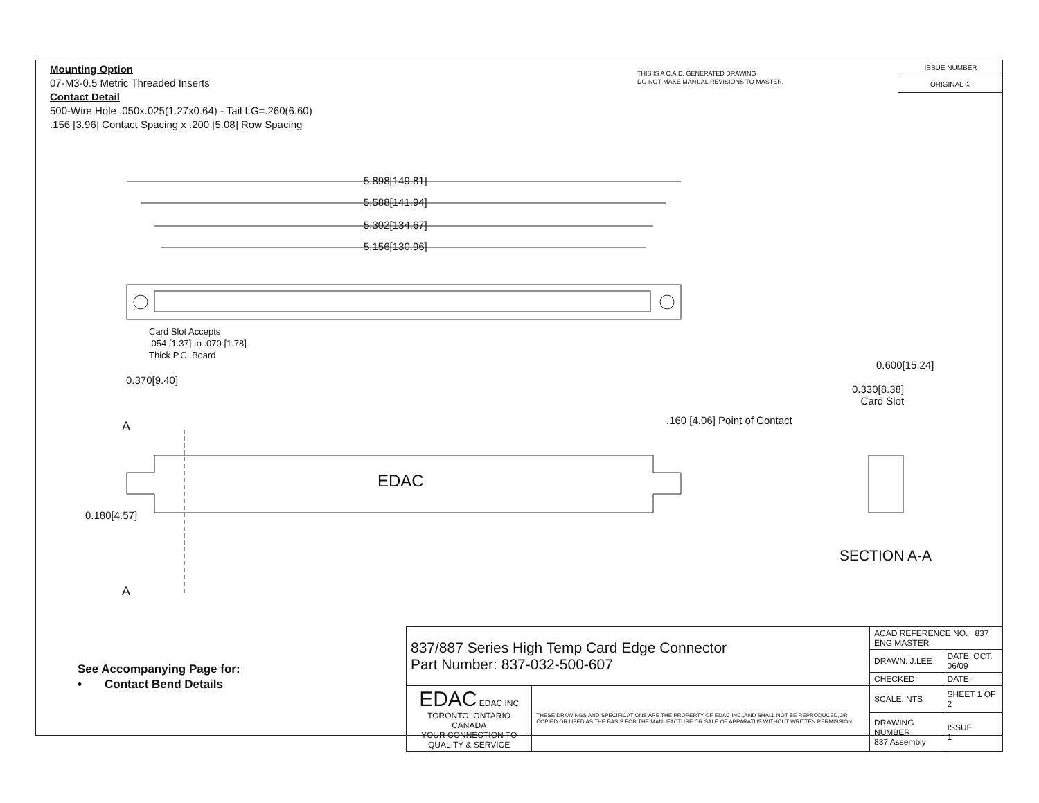Mounting Option
07-M3-0.5 Metric Threaded Inserts
Contact Detail
500-Wire Hole .050x.025(1.27x0.64) - Tail LG=.260(6.60)
.156 [3.96] Contact Spacing x .200 [5.08] Row Spacing
THIS IS A C.A.D. GENERATED DRAWING
DO NOT MAKE MANUAL REVISIONS TO MASTER.
ISSUE NUMBER
ORIGINAL ①
5.898[149.81]
5.588[141.94]
5.302[134.67]
5.156[130.96]
Card Slot Accepts
.054 [1.37] to .070 [1.78]
Thick P.C. Board
0.370[9.40]
0.600[15.24]
0.330[8.38]
Card Slot
.160 [4.06] Point of Contact
A
EDAC
0.180[4.57]
SECTION A-A
A
See Accompanying Page for:
• Contact Bend Details
| 837/887 Series High Temp Card Edge Connector Part Number: 837-032-500-607 | | ACAD REFERENCE NO. 837 ENG MASTER | |
| | | DRAWN: J.LEE | DATE: OCT. 06/09 |
| | | CHECKED: | DATE: |
| EDAC EDAC INC TORONTO, ONTARIO CANADA YOUR CONNECTION TO QUALITY & SERVICE | THESE DRAWINGS AND SPECIFICATIONS ARE THE PROPERTY OF EDAC INC.,AND SHALL NOT BE REPRODUCED,OR COPIED OR USED AS THE BASIS FOR THE MANUFACTURE OR SALE OF APPARATUS WITHOUT WRITTEN PERMISSION. | SCALE: NTS | SHEET 1 OF 2 |
| | | DRAWING NUMBER 837 Assembly | ISSUE 1 |